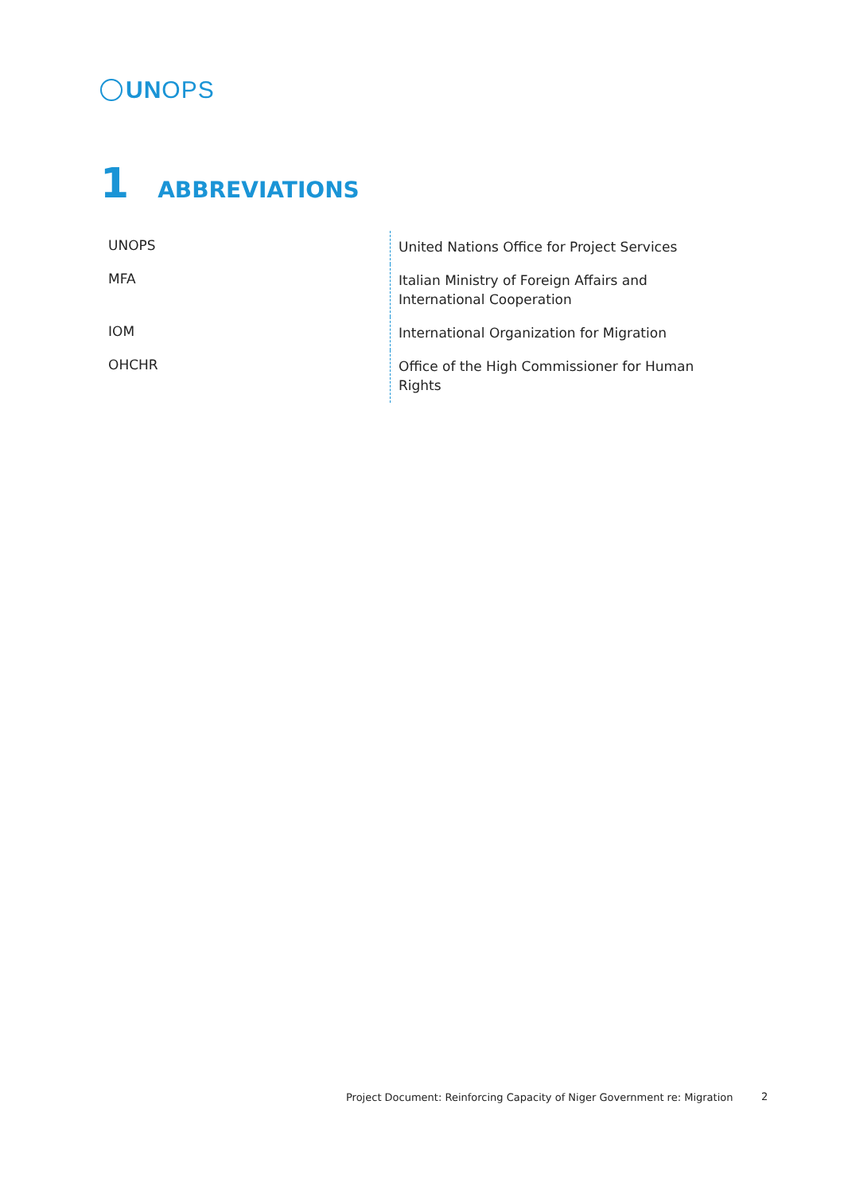UNOPS
1 ABBREVIATIONS
| UNOPS | United Nations Office for Project Services |
| MFA | Italian Ministry of Foreign Affairs and International Cooperation |
| IOM | International Organization for Migration |
| OHCHR | Office of the High Commissioner for Human Rights |
Project Document: Reinforcing Capacity of Niger Government re: Migration
2